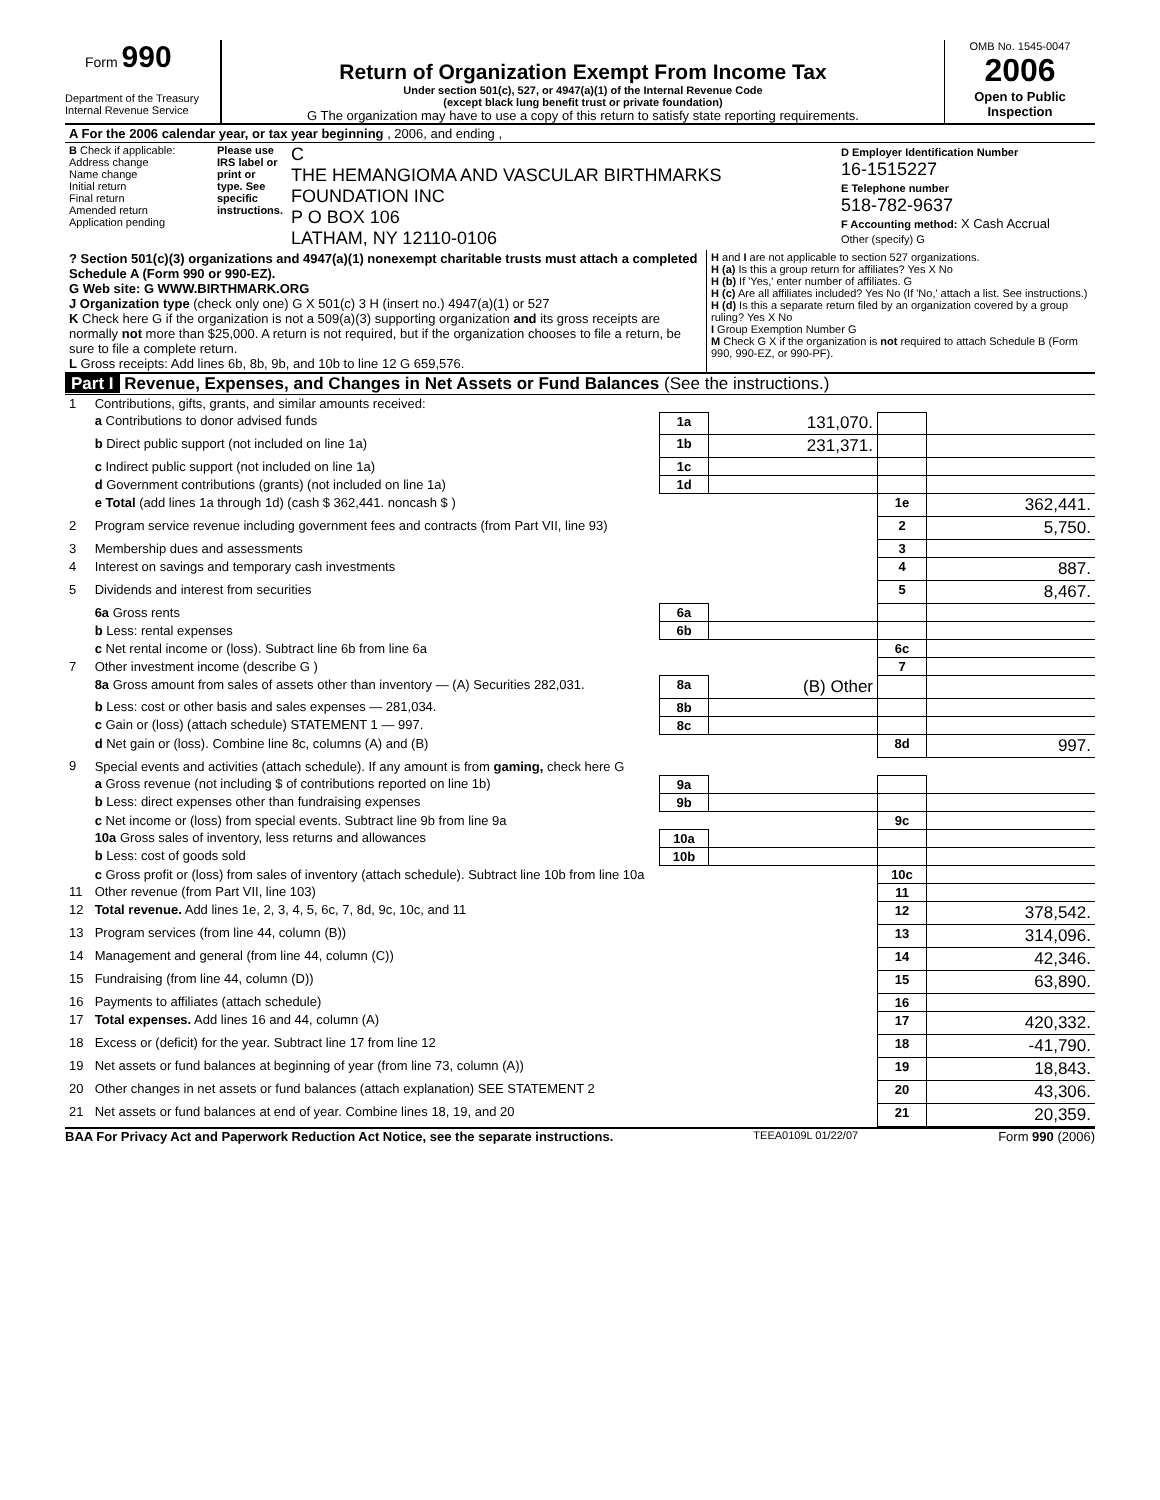Form 990
Department of the Treasury
Internal Revenue Service
Return of Organization Exempt From Income Tax
Under section 501(c), 527, or 4947(a)(1) of the Internal Revenue Code
(except black lung benefit trust or private foundation)
G The organization may have to use a copy of this return to satisfy state reporting requirements.
OMB No. 1545-0047
2006
Open to Public Inspection
| A For the 2006 calendar year, or tax year beginning , 2006, and ending , |
| B Check if applicable: Address change Name change Initial return Final return Amended return Application pending | Please use IRS label or print or type. See specific instructions. | C THE HEMANGIOMA AND VASCULAR BIRTHMARKS FOUNDATION INC P O BOX 106 LATHAM, NY 12110-0106 | D Employer Identification Number 16-1515227 E Telephone number 518-782-9637 F Accounting method: X Cash Accrual Other (specify) G |
| ? Section 501(c)(3) organizations and 4947(a)(1) nonexempt charitable trusts must attach a completed Schedule A (Form 990 or 990-EZ). G Web site: G WWW.BIRTHMARK.ORG J Organization type (check only one) G X 501(c) 3 H (insert no.) 4947(a)(1) or 527 K Check here G if the organization is not a 509(a)(3) supporting organization and its gross receipts are normally not more than $25,000. A return is not required, but if the organization chooses to file a return, be sure to file a complete return. L Gross receipts: Add lines 6b, 8b, 9b, and 10b to line 12 G 659,576. | H and I are not applicable to section 527 organizations. H (a) Is this a group return for affiliates? Yes X No H (b) If 'Yes,' enter number of affiliates. G H (c) Are all affiliates included? Yes No (If 'No,' attach a list. See instructions.) H (d) Is this a separate return filed by an organization covered by a group ruling? Yes X No I Group Exemption Number G M Check G X if the organization is not required to attach Schedule B (Form 990, 990-EZ, or 990-PF). |
Part I Revenue, Expenses, and Changes in Net Assets or Fund Balances (See the instructions.)
| 1 | Contributions, gifts, grants, and similar amounts received: | | | | |
| | a Contributions to donor advised funds | 1a | 131,070. | | |
| | b Direct public support (not included on line 1a) | 1b | 231,371. | | |
| | c Indirect public support (not included on line 1a) | 1c | | | |
| | d Government contributions (grants) (not included on line 1a) | 1d | | | |
| | e Total (add lines 1a through 1d) (cash $ 362,441. noncash $ ) | | | 1e | 362,441. |
| 2 | Program service revenue including government fees and contracts (from Part VII, line 93) | | | 2 | 5,750. |
| 3 | Membership dues and assessments | | | 3 | |
| 4 | Interest on savings and temporary cash investments | | | 4 | 887. |
| 5 | Dividends and interest from securities | | | 5 | 8,467. |
| | 6a Gross rents | 6a | | | |
| | b Less: rental expenses | 6b | | | |
| | c Net rental income or (loss). Subtract line 6b from line 6a | | | 6c | |
| 7 | Other investment income (describe G ) | | | 7 | |
| | 8a Gross amount from sales of assets other than inventory — (A) Securities 282,031. | 8a | (B) Other | | |
| | b Less: cost or other basis and sales expenses — 281,034. | 8b | | | |
| | c Gain or (loss) (attach schedule) STATEMENT 1 — 997. | 8c | | | |
| | d Net gain or (loss). Combine line 8c, columns (A) and (B) | | | 8d | 997. |
| 9 | Special events and activities (attach schedule). If any amount is from gaming, check here G | | | | |
| | a Gross revenue (not including $ of contributions reported on line 1b) | 9a | | | |
| | b Less: direct expenses other than fundraising expenses | 9b | | | |
| | c Net income or (loss) from special events. Subtract line 9b from line 9a | | | 9c | |
| | 10a Gross sales of inventory, less returns and allowances | 10a | | | |
| | b Less: cost of goods sold | 10b | | | |
| | c Gross profit or (loss) from sales of inventory (attach schedule). Subtract line 10b from line 10a | | | 10c | |
| 11 | Other revenue (from Part VII, line 103) | | | 11 | |
| 12 | Total revenue. Add lines 1e, 2, 3, 4, 5, 6c, 7, 8d, 9c, 10c, and 11 | | | 12 | 378,542. |
| 13 | Program services (from line 44, column (B)) | | | 13 | 314,096. |
| 14 | Management and general (from line 44, column (C)) | | | 14 | 42,346. |
| 15 | Fundraising (from line 44, column (D)) | | | 15 | 63,890. |
| 16 | Payments to affiliates (attach schedule) | | | 16 | |
| 17 | Total expenses. Add lines 16 and 44, column (A) | | | 17 | 420,332. |
| 18 | Excess or (deficit) for the year. Subtract line 17 from line 12 | | | 18 | -41,790. |
| 19 | Net assets or fund balances at beginning of year (from line 73, column (A)) | | | 19 | 18,843. |
| 20 | Other changes in net assets or fund balances (attach explanation) SEE STATEMENT 2 | | | 20 | 43,306. |
| 21 | Net assets or fund balances at end of year. Combine lines 18, 19, and 20 | | | 21 | 20,359. |
BAA For Privacy Act and Paperwork Reduction Act Notice, see the separate instructions. TEEA0109L 01/22/07 Form 990 (2006)